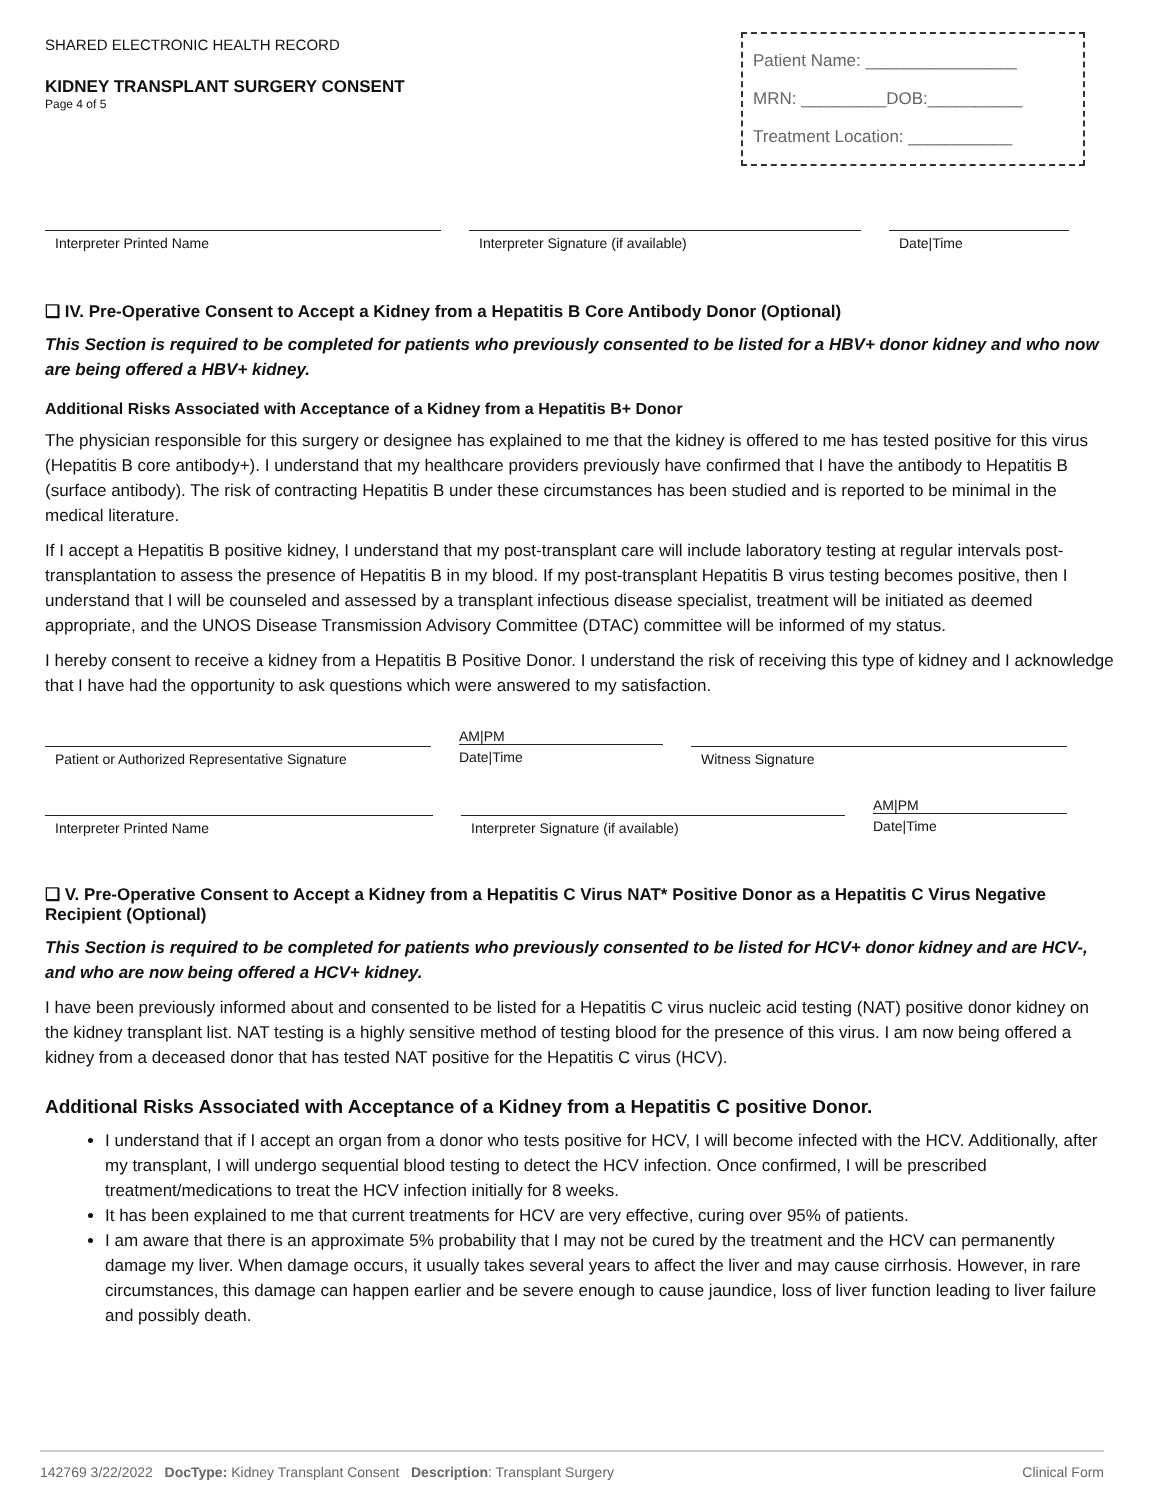SHARED ELECTRONIC HEALTH RECORD
KIDNEY TRANSPLANT SURGERY CONSENT
Page 4 of 5
Patient Name: ________________
MRN: _________DOB:__________
Treatment Location: ___________
Interpreter Printed Name Interpreter Signature (if available) Date|Time
❑ IV. Pre-Operative Consent to Accept a Kidney from a Hepatitis B Core Antibody Donor (Optional)
This Section is required to be completed for patients who previously consented to be listed for a HBV+ donor kidney and who now are being offered a HBV+ kidney.
Additional Risks Associated with Acceptance of a Kidney from a Hepatitis B+ Donor
The physician responsible for this surgery or designee has explained to me that the kidney is offered to me has tested positive for this virus (Hepatitis B core antibody+). I understand that my healthcare providers previously have confirmed that I have the antibody to Hepatitis B (surface antibody). The risk of contracting Hepatitis B under these circumstances has been studied and is reported to be minimal in the medical literature.
If I accept a Hepatitis B positive kidney, I understand that my post-transplant care will include laboratory testing at regular intervals post-transplantation to assess the presence of Hepatitis B in my blood. If my post-transplant Hepatitis B virus testing becomes positive, then I understand that I will be counseled and assessed by a transplant infectious disease specialist, treatment will be initiated as deemed appropriate, and the UNOS Disease Transmission Advisory Committee (DTAC) committee will be informed of my status.
I hereby consent to receive a kidney from a Hepatitis B Positive Donor. I understand the risk of receiving this type of kidney and I acknowledge that I have had the opportunity to ask questions which were answered to my satisfaction.
Patient or Authorized Representative Signature
AM|PM
Date|Time
Witness Signature
Interpreter Printed Name Interpreter Signature (if available)
AM|PM
Date|Time
❑ V. Pre-Operative Consent to Accept a Kidney from a Hepatitis C Virus NAT* Positive Donor as a Hepatitis C Virus Negative Recipient (Optional)
This Section is required to be completed for patients who previously consented to be listed for HCV+ donor kidney and are HCV-, and who are now being offered a HCV+ kidney.
I have been previously informed about and consented to be listed for a Hepatitis C virus nucleic acid testing (NAT) positive donor kidney on the kidney transplant list. NAT testing is a highly sensitive method of testing blood for the presence of this virus. I am now being offered a kidney from a deceased donor that has tested NAT positive for the Hepatitis C virus (HCV).
Additional Risks Associated with Acceptance of a Kidney from a Hepatitis C positive Donor.
I understand that if I accept an organ from a donor who tests positive for HCV, I will become infected with the HCV. Additionally, after my transplant, I will undergo sequential blood testing to detect the HCV infection. Once confirmed, I will be prescribed treatment/medications to treat the HCV infection initially for 8 weeks.
It has been explained to me that current treatments for HCV are very effective, curing over 95% of patients.
I am aware that there is an approximate 5% probability that I may not be cured by the treatment and the HCV can permanently damage my liver. When damage occurs, it usually takes several years to affect the liver and may cause cirrhosis. However, in rare circumstances, this damage can happen earlier and be severe enough to cause jaundice, loss of liver function leading to liver failure and possibly death.
142769 3/22/2022 DocType: Kidney Transplant Consent Description: Transplant Surgery Clinical Form